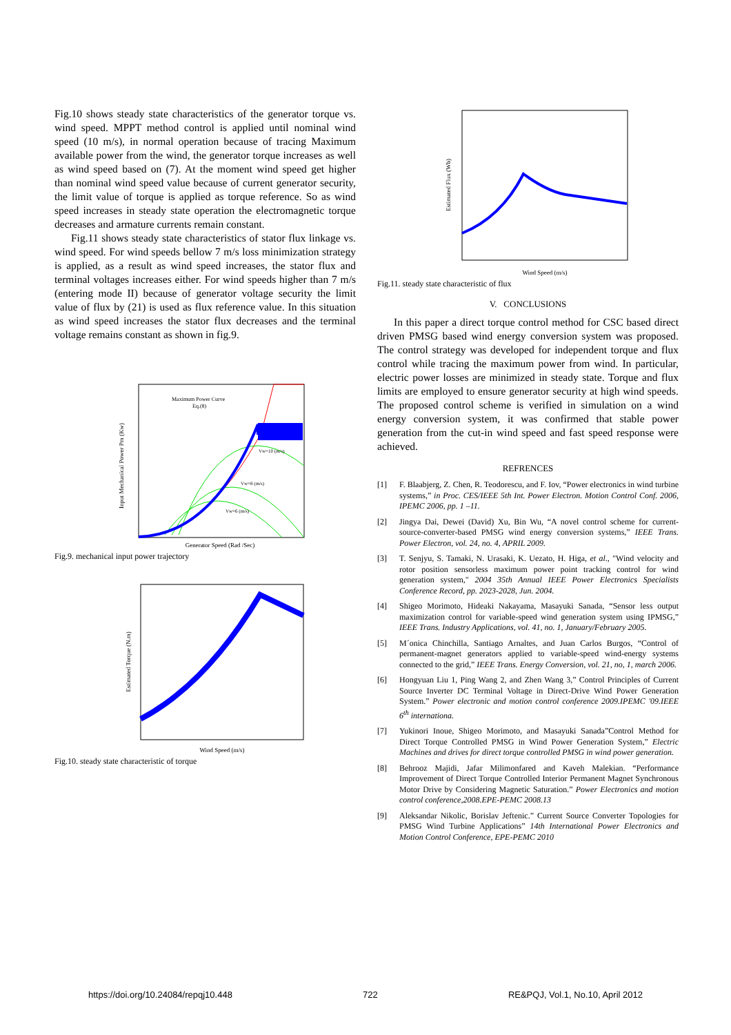Fig.10 shows steady state characteristics of the generator torque vs. wind speed. MPPT method control is applied until nominal wind speed (10 m/s), in normal operation because of tracing Maximum available power from the wind, the generator torque increases as well as wind speed based on (7). At the moment wind speed get higher than nominal wind speed value because of current generator security, the limit value of torque is applied as torque reference. So as wind speed increases in steady state operation the electromagnetic torque decreases and armature currents remain constant.
Fig.11 shows steady state characteristics of stator flux linkage vs. wind speed. For wind speeds bellow 7 m/s loss minimization strategy is applied, as a result as wind speed increases, the stator flux and terminal voltages increases either. For wind speeds higher than 7 m/s (entering mode II) because of generator voltage security the limit value of flux by (21) is used as flux reference value. In this situation as wind speed increases the stator flux decreases and the terminal voltage remains constant as shown in fig.9.
Input Mechanical Power Pm (Kw)
Maximum Power Curve
Eq.(8)
Vw=10 (m/s)
Vw=8 (m/s)
Vw=6 (m/s)
Generator Speed (Rad /Sec)
Fig.9. mechanical input power trajectory
Estimated Torque (N.m)
Wind Speed (m/s)
Fig.10. steady state characteristic of torque
Estimated Flux (Wb)
Wind Speed (m/s)
Fig.11. steady state characteristic of flux
V. CONCLUSIONS
In this paper a direct torque control method for CSC based direct driven PMSG based wind energy conversion system was proposed. The control strategy was developed for independent torque and flux control while tracing the maximum power from wind. In particular, electric power losses are minimized in steady state. Torque and flux limits are employed to ensure generator security at high wind speeds. The proposed control scheme is verified in simulation on a wind energy conversion system, it was confirmed that stable power generation from the cut-in wind speed and fast speed response were achieved.
REFRENCES
[1] F. Blaabjerg, Z. Chen, R. Teodorescu, and F. Iov, “Power electronics in wind turbine systems,” in Proc. CES/IEEE 5th Int. Power Electron. Motion Control Conf. 2006, IPEMC 2006, pp. 1 –11.
[2] Jingya Dai, Dewei (David) Xu, Bin Wu, “A novel control scheme for current-source-converter-based PMSG wind energy conversion systems,” IEEE Trans. Power Electron, vol. 24, no. 4, APRIL 2009.
[3] T. Senjyu, S. Tamaki, N. Urasaki, K. Uezato, H. Higa, et al., "Wind velocity and rotor position sensorless maximum power point tracking control for wind generation system," 2004 35th Annual IEEE Power Electronics Specialists Conference Record, pp. 2023-2028, Jun. 2004.
[4] Shigeo Morimoto, Hideaki Nakayama, Masayuki Sanada, “Sensor less output maximization control for variable-speed wind generation system using IPMSG,” IEEE Trans. Industry Applications, vol. 41, no. 1, January/February 2005.
[5] M´onica Chinchilla, Santiago Arnaltes, and Juan Carlos Burgos, “Control of permanent-magnet generators applied to variable-speed wind-energy systems connected to the grid,” IEEE Trans. Energy Conversion, vol. 21, no, 1, march 2006.
[6] Hongyuan Liu 1, Ping Wang 2, and Zhen Wang 3,” Control Principles of Current Source Inverter DC Terminal Voltage in Direct-Drive Wind Power Generation System.” Power electronic and motion control conference 2009.IPEMC '09.IEEE 6<sup>th</sup> internationa.
[7] Yukinori Inoue, Shigeo Morimoto, and Masayuki Sanada”Control Method for Direct Torque Controlled PMSG in Wind Power Generation System,” Electric Machines and drives for direct torque controlled PMSG in wind power generation.
[8] Behrooz Majidi, Jafar Milimonfared and Kaveh Malekian. “Performance Improvement of Direct Torque Controlled Interior Permanent Magnet Synchronous Motor Drive by Considering Magnetic Saturation.” Power Electronics and motion control conference,2008.EPE-PEMC 2008.13
[9] Aleksandar Nikolic, Borislav Jeftenic.” Current Source Converter Topologies for PMSG Wind Turbine Applications” 14th International Power Electronics and Motion Control Conference, EPE-PEMC 2010
https://doi.org/10.24084/repqj10.448 722 RE&PQJ, Vol.1, No.10, April 2012